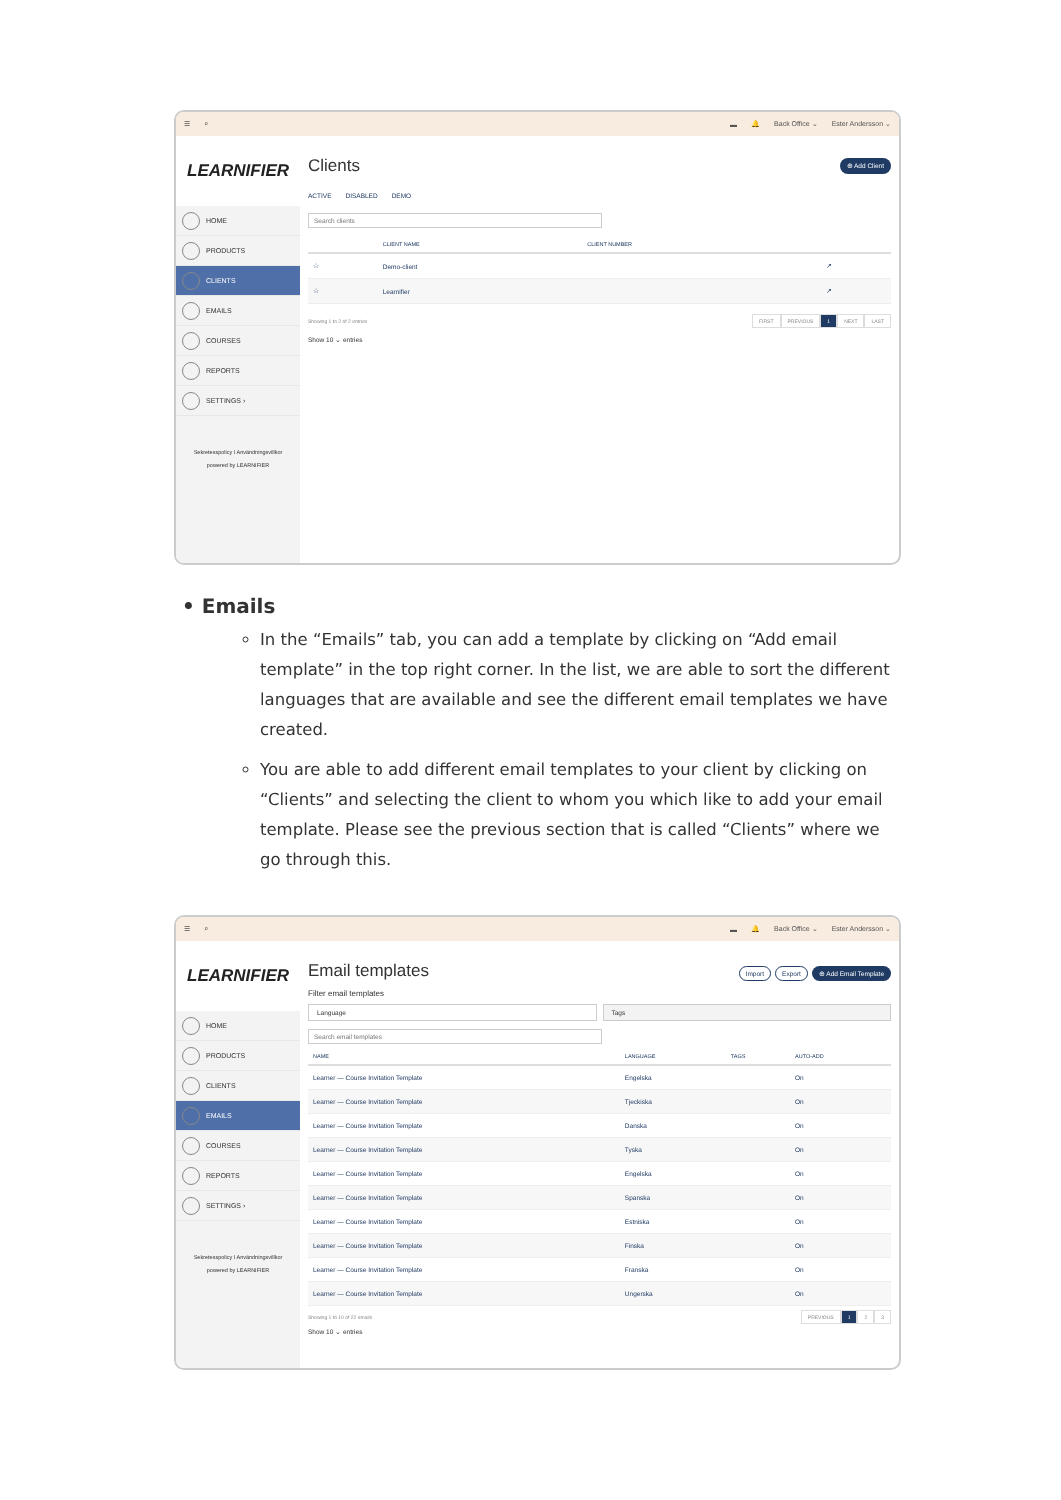☰ ⌕ ▬ 🔔 Back Office ⌄ Ester Andersson ⌄
LEARNIFIER
HOME
PRODUCTS
CLIENTS
EMAILS
COURSES
REPORTS
SETTINGS ›
Sekretesspolicy I Användningsvillkor
powered by LEARNIFIER
Clients ⊕ Add Client
ACTIVE DISABLED DEMO
Search clients
| | CLIENT NAME | CLIENT NUMBER | |
| --- | --- | --- | --- |
| ☆ | Demo-client | | ↗ |
| ☆ | Learnifier | | ↗ |
Showing 1 to 2 of 2 entries FIRST PREVIOUS 1 NEXT LAST
Show 10 ⌄ entries
• Emails
In the “Emails” tab, you can add a template by clicking on “Add email template” in the top right corner. In the list, we are able to sort the different languages that are available and see the different email templates we have created.
You are able to add different email templates to your client by clicking on “Clients” and selecting the client to whom you which like to add your email template. Please see the previous section that is called “Clients” where we go through this.
☰ ⌕ ▬ 🔔 Back Office ⌄ Ester Andersson ⌄
LEARNIFIER
HOME
PRODUCTS
CLIENTS
EMAILS
COURSES
REPORTS
SETTINGS ›
Sekretesspolicy I Användningsvillkor
powered by LEARNIFIER
Email templates Import Export ⊕ Add Email Template
Filter email templates
Language Tags
Search email templates
| NAME | LANGUAGE | TAGS | AUTO-ADD |
| --- | --- | --- | --- |
| Learner — Course Invitation Template | Engelska | | On |
| Learner — Course Invitation Template | Tjeckiska | | On |
| Learner — Course Invitation Template | Danska | | On |
| Learner — Course Invitation Template | Tyska | | On |
| Learner — Course Invitation Template | Engelska | | On |
| Learner — Course Invitation Template | Spanska | | On |
| Learner — Course Invitation Template | Estniska | | On |
| Learner — Course Invitation Template | Finska | | On |
| Learner — Course Invitation Template | Franska | | On |
| Learner — Course Invitation Template | Ungerska | | On |
Showing 1 to 10 of 22 emails PREVIOUS 1 2 3
Show 10 ⌄ entries